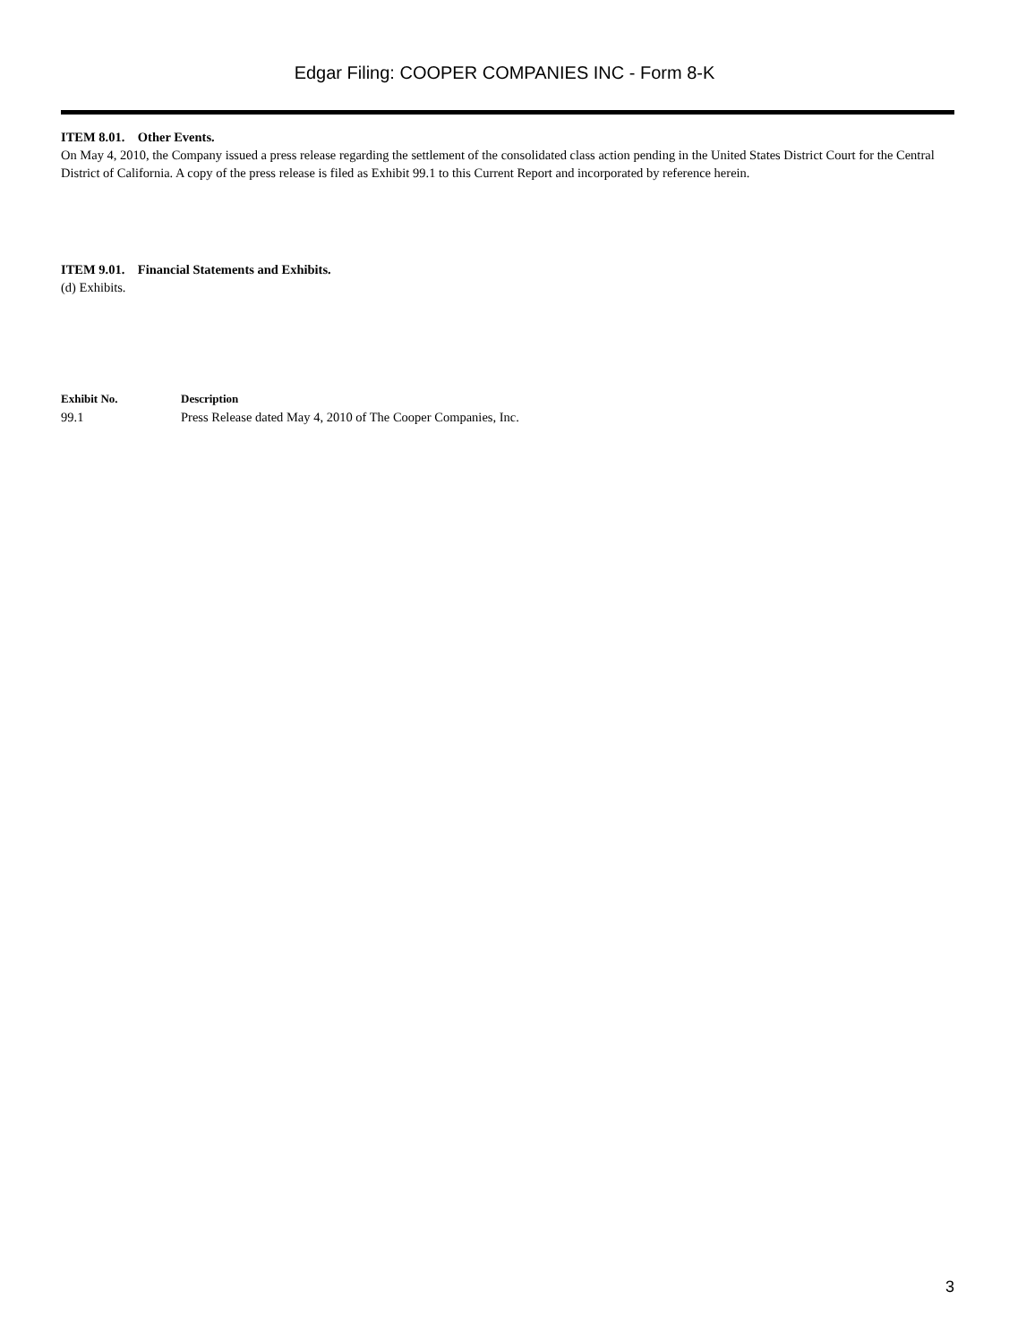Edgar Filing: COOPER COMPANIES INC - Form 8-K
ITEM 8.01. Other Events.
On May 4, 2010, the Company issued a press release regarding the settlement of the consolidated class action pending in the United States District Court for the Central District of California. A copy of the press release is filed as Exhibit 99.1 to this Current Report and incorporated by reference herein.
ITEM 9.01. Financial Statements and Exhibits.
(d) Exhibits.
| Exhibit No. | Description |
| --- | --- |
| 99.1 | Press Release dated May 4, 2010 of The Cooper Companies, Inc. |
3